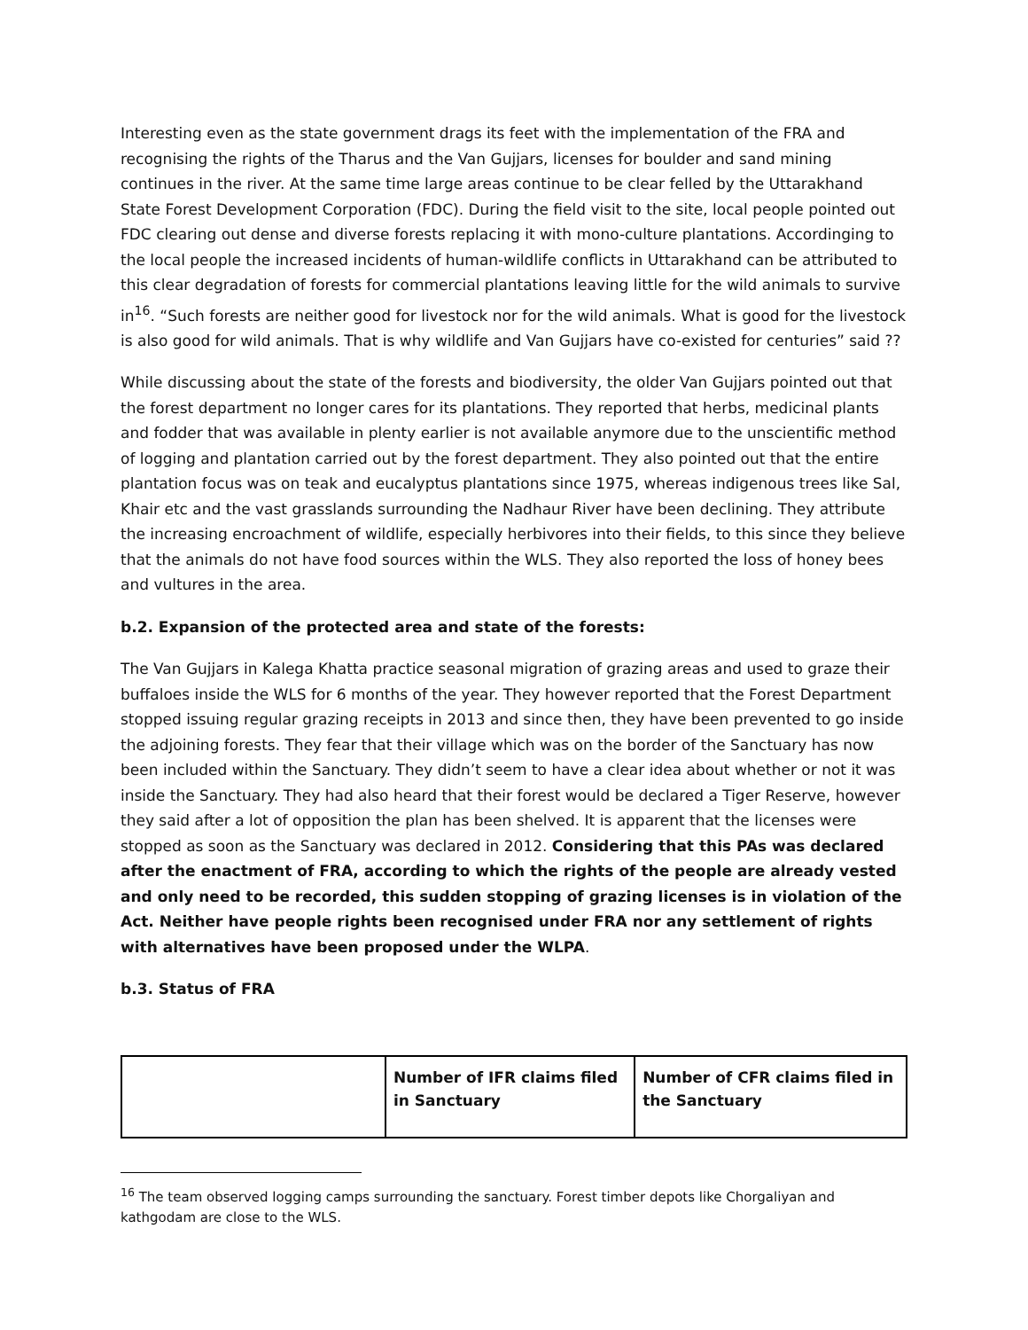Interesting even as the state government drags its feet with the implementation of the FRA and recognising the rights of the Tharus and the Van Gujjars, licenses for boulder and sand mining continues in the river. At the same time large areas continue to be clear felled by the Uttarakhand State Forest Development Corporation (FDC). During the field visit to the site, local people pointed out FDC clearing out dense and diverse forests replacing it with mono-culture plantations. Accordinging to the local people the increased incidents of human-wildlife conflicts in Uttarakhand can be attributed to this clear degradation of forests for commercial plantations leaving little for the wild animals to survive in<sup>16</sup>. “Such forests are neither good for livestock nor for the wild animals. What is good for the livestock is also good for wild animals. That is why wildlife and Van Gujjars have co-existed for centuries” said ??
While discussing about the state of the forests and biodiversity, the older Van Gujjars pointed out that the forest department no longer cares for its plantations. They reported that herbs, medicinal plants and fodder that was available in plenty earlier is not available anymore due to the unscientific method of logging and plantation carried out by the forest department. They also pointed out that the entire plantation focus was on teak and eucalyptus plantations since 1975, whereas indigenous trees like Sal, Khair etc and the vast grasslands surrounding the Nadhaur River have been declining. They attribute the increasing encroachment of wildlife, especially herbivores into their fields, to this since they believe that the animals do not have food sources within the WLS. They also reported the loss of honey bees and vultures in the area.
b.2. Expansion of the protected area and state of the forests:
The Van Gujjars in Kalega Khatta practice seasonal migration of grazing areas and used to graze their buffaloes inside the WLS for 6 months of the year. They however reported that the Forest Department stopped issuing regular grazing receipts in 2013 and since then, they have been prevented to go inside the adjoining forests. They fear that their village which was on the border of the Sanctuary has now been included within the Sanctuary. They didn’t seem to have a clear idea about whether or not it was inside the Sanctuary. They had also heard that their forest would be declared a Tiger Reserve, however they said after a lot of opposition the plan has been shelved. It is apparent that the licenses were stopped as soon as the Sanctuary was declared in 2012. Considering that this PAs was declared after the enactment of FRA, according to which the rights of the people are already vested and only need to be recorded, this sudden stopping of grazing licenses is in violation of the Act. Neither have people rights been recognised under FRA nor any settlement of rights with alternatives have been proposed under the WLPA.
b.3. Status of FRA
| | Number of IFR claims filed in Sanctuary | Number of CFR claims filed in the Sanctuary |
| --- | --- | --- |
<sup>16</sup> The team observed logging camps surrounding the sanctuary. Forest timber depots like Chorgaliyan and kathgodam are close to the WLS.